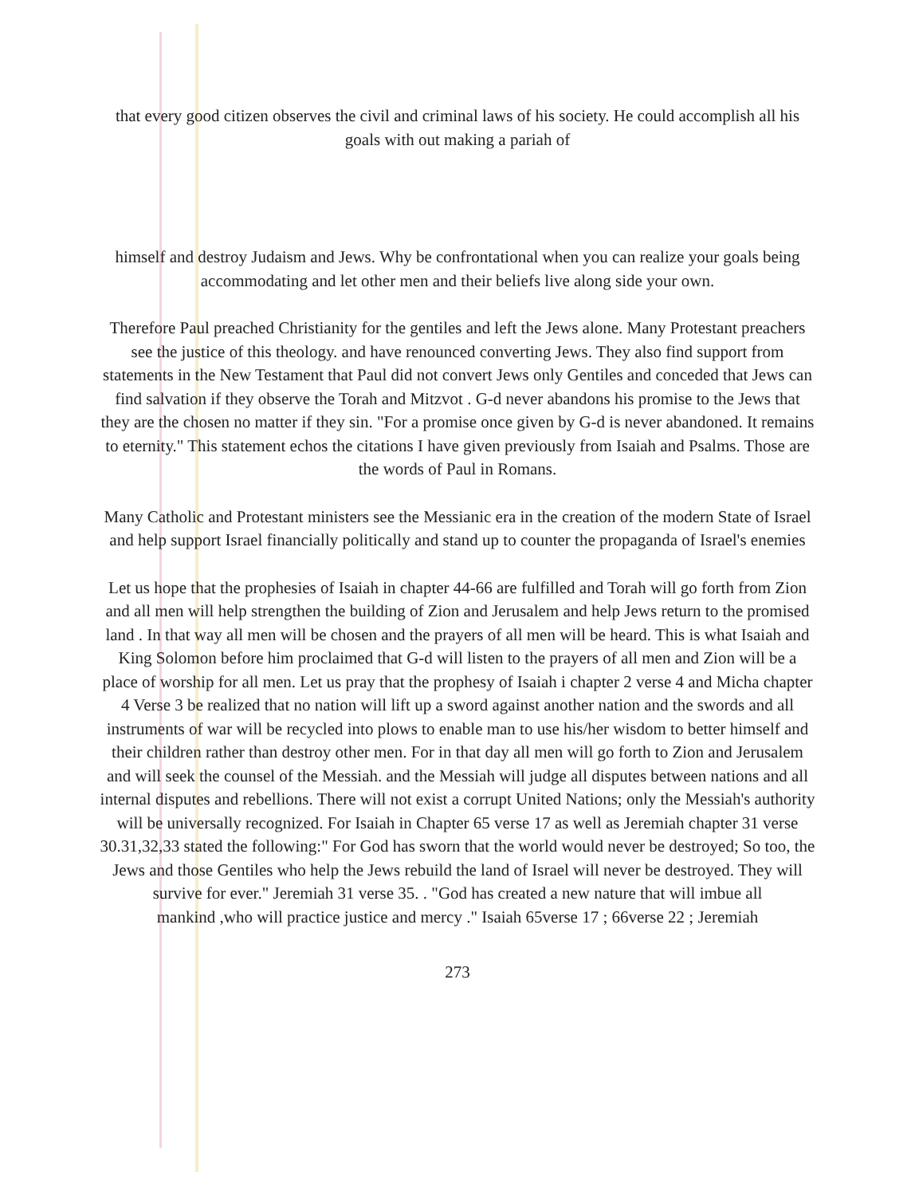that every good citizen observes the civil and criminal laws of his society. He could accomplish all his goals with out making a pariah of
himself and destroy Judaism and Jews. Why be confrontational when you can realize your goals being accommodating and let other men and their beliefs live along side your own.
Therefore Paul preached Christianity for the gentiles and left the Jews alone. Many Protestant preachers see the justice of this theology. and have renounced converting Jews. They also find support from statements in the New Testament that Paul did not convert Jews only Gentiles and conceded that Jews can find salvation if they observe the Torah and Mitzvot . G-d never abandons his promise to the Jews that they are the chosen no matter if they sin. "For a promise once given by G-d is never abandoned. It remains to eternity." This statement echos the citations I have given previously from Isaiah and Psalms. Those are the words of Paul in Romans.
Many Catholic and Protestant ministers see the Messianic era in the creation of the modern State of Israel and help support Israel financially politically and stand up to counter the propaganda of Israel's enemies
Let us hope that the prophesies of Isaiah in chapter 44-66 are fulfilled and Torah will go forth from Zion and all men will help strengthen the building of Zion and Jerusalem and help Jews return to the promised land . In that way all men will be chosen and the prayers of all men will be heard. This is what Isaiah and King Solomon before him proclaimed that G-d will listen to the prayers of all men and Zion will be a place of worship for all men. Let us pray that the prophesy of Isaiah i chapter 2 verse 4 and Micha chapter 4 Verse 3 be realized that no nation will lift up a sword against another nation and the swords and all instruments of war will be recycled into plows to enable man to use his/her wisdom to better himself and their children rather than destroy other men. For in that day all men will go forth to Zion and Jerusalem and will seek the counsel of the Messiah. and the Messiah will judge all disputes between nations and all internal disputes and rebellions. There will not exist a corrupt United Nations; only the Messiah's authority will be universally recognized. For Isaiah in Chapter 65 verse 17 as well as Jeremiah chapter 31 verse 30.31,32,33 stated the following:" For God has sworn that the world would never be destroyed; So too, the Jews and those Gentiles who help the Jews rebuild the land of Israel will never be destroyed. They will survive for ever." Jeremiah 31 verse 35. . "God has created a new nature that will imbue all
mankind ,who will practice justice and mercy ." Isaiah 65verse 17 ; 66verse 22 ; Jeremiah
273